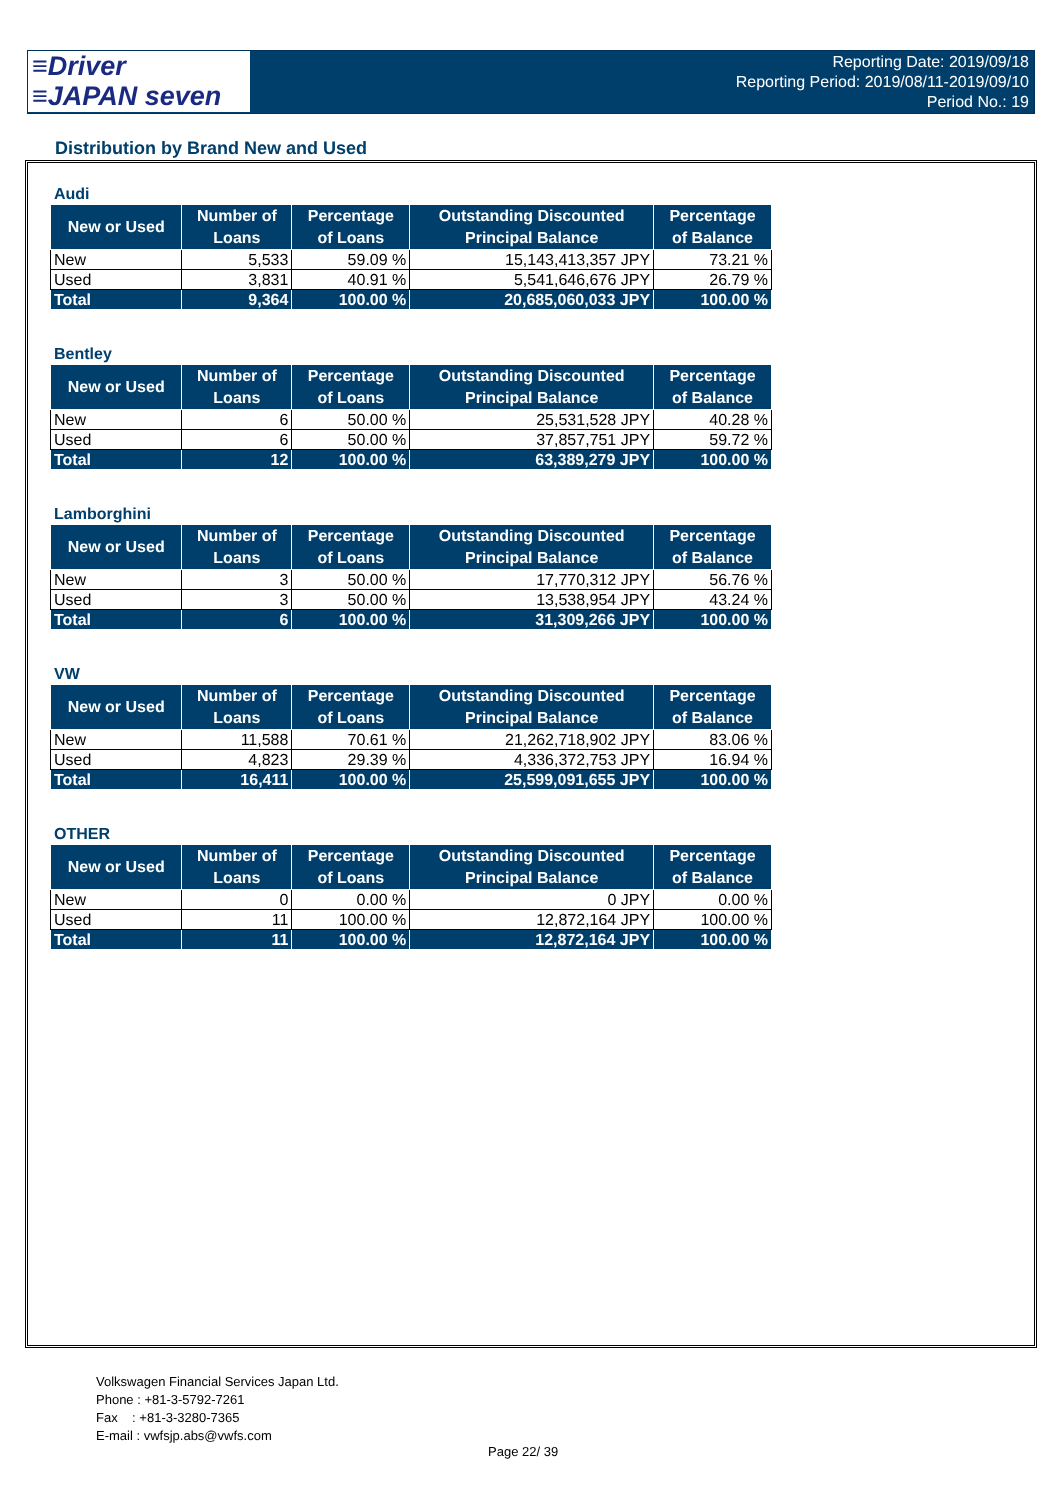≡Driver
≡JAPAN seven
Reporting Date: 2019/09/18
Reporting Period: 2019/08/11-2019/09/10
Period No.: 19
Distribution by Brand New and Used
Audi
| New or Used | Number of Loans | Percentage of Loans | Outstanding Discounted Principal Balance | Percentage of Balance |
| --- | --- | --- | --- | --- |
| New | 5,533 | 59.09 % | 15,143,413,357 JPY | 73.21 % |
| Used | 3,831 | 40.91 % | 5,541,646,676 JPY | 26.79 % |
| Total | 9,364 | 100.00 % | 20,685,060,033 JPY | 100.00 % |
Bentley
| New or Used | Number of Loans | Percentage of Loans | Outstanding Discounted Principal Balance | Percentage of Balance |
| --- | --- | --- | --- | --- |
| New | 6 | 50.00 % | 25,531,528 JPY | 40.28 % |
| Used | 6 | 50.00 % | 37,857,751 JPY | 59.72 % |
| Total | 12 | 100.00 % | 63,389,279 JPY | 100.00 % |
Lamborghini
| New or Used | Number of Loans | Percentage of Loans | Outstanding Discounted Principal Balance | Percentage of Balance |
| --- | --- | --- | --- | --- |
| New | 3 | 50.00 % | 17,770,312 JPY | 56.76 % |
| Used | 3 | 50.00 % | 13,538,954 JPY | 43.24 % |
| Total | 6 | 100.00 % | 31,309,266 JPY | 100.00 % |
VW
| New or Used | Number of Loans | Percentage of Loans | Outstanding Discounted Principal Balance | Percentage of Balance |
| --- | --- | --- | --- | --- |
| New | 11,588 | 70.61 % | 21,262,718,902 JPY | 83.06 % |
| Used | 4,823 | 29.39 % | 4,336,372,753 JPY | 16.94 % |
| Total | 16,411 | 100.00 % | 25,599,091,655 JPY | 100.00 % |
OTHER
| New or Used | Number of Loans | Percentage of Loans | Outstanding Discounted Principal Balance | Percentage of Balance |
| --- | --- | --- | --- | --- |
| New | 0 | 0.00 % | 0 JPY | 0.00 % |
| Used | 11 | 100.00 % | 12,872,164 JPY | 100.00 % |
| Total | 11 | 100.00 % | 12,872,164 JPY | 100.00 % |
Volkswagen Financial Services Japan Ltd.
Phone : +81-3-5792-7261
Fax : +81-3-3280-7365
E-mail : vwfsjp.abs@vwfs.com
Page 22/ 39